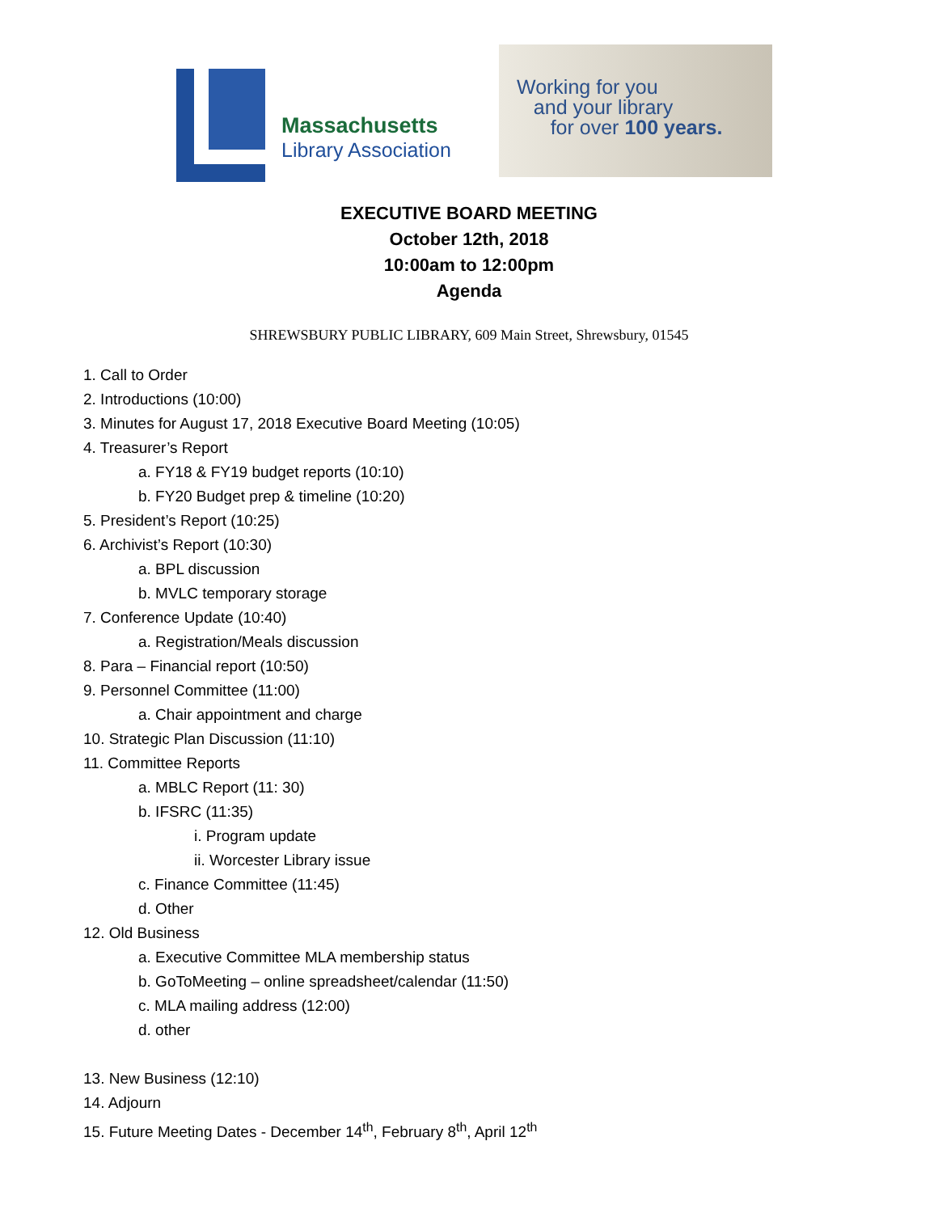Massachusetts
Library Association
Working for you
and your library
for over 100 years.
EXECUTIVE BOARD MEETING
October 12th, 2018
10:00am to 12:00pm
Agenda
SHREWSBURY PUBLIC LIBRARY, 609 Main Street, Shrewsbury, 01545
1. Call to Order
2. Introductions (10:00)
3. Minutes for August 17, 2018 Executive Board Meeting (10:05)
4. Treasurer’s Report
a. FY18 & FY19 budget reports (10:10)
b. FY20 Budget prep & timeline (10:20)
5. President’s Report (10:25)
6. Archivist’s Report (10:30)
a. BPL discussion
b. MVLC temporary storage
7. Conference Update (10:40)
a. Registration/Meals discussion
8. Para – Financial report (10:50)
9. Personnel Committee (11:00)
a. Chair appointment and charge
10. Strategic Plan Discussion (11:10)
11. Committee Reports
a. MBLC Report (11: 30)
b. IFSRC (11:35)
i. Program update
ii. Worcester Library issue
c. Finance Committee (11:45)
d. Other
12. Old Business
a. Executive Committee MLA membership status
b. GoToMeeting – online spreadsheet/calendar (11:50)
c. MLA mailing address (12:00)
d. other
13. New Business (12:10)
14. Adjourn
15. Future Meeting Dates - December 14<sup>th</sup>, February 8<sup>th</sup>, April 12<sup>th</sup>